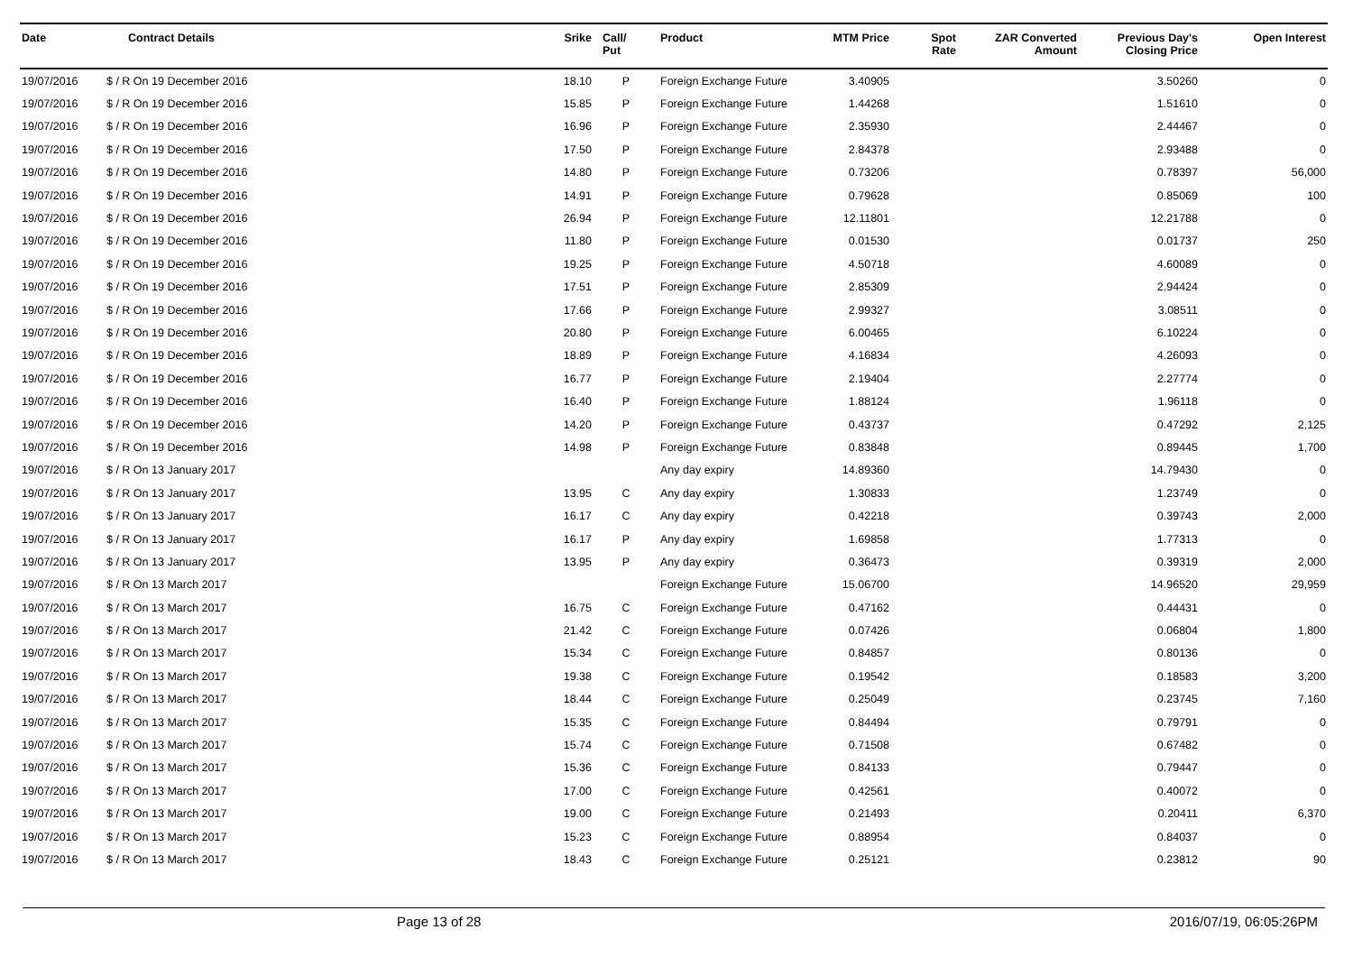| Date | Contract Details | Srike | Call/ Put | Product | MTM Price | Spot Rate | ZAR Converted Amount | Previous Day's Closing Price | Open Interest |
| --- | --- | --- | --- | --- | --- | --- | --- | --- | --- |
| 19/07/2016 | $ / R On 19 December 2016 | 18.10 | P | Foreign Exchange Future | 3.40905 | | | 3.50260 | 0 |
| 19/07/2016 | $ / R On 19 December 2016 | 15.85 | P | Foreign Exchange Future | 1.44268 | | | 1.51610 | 0 |
| 19/07/2016 | $ / R On 19 December 2016 | 16.96 | P | Foreign Exchange Future | 2.35930 | | | 2.44467 | 0 |
| 19/07/2016 | $ / R On 19 December 2016 | 17.50 | P | Foreign Exchange Future | 2.84378 | | | 2.93488 | 0 |
| 19/07/2016 | $ / R On 19 December 2016 | 14.80 | P | Foreign Exchange Future | 0.73206 | | | 0.78397 | 56,000 |
| 19/07/2016 | $ / R On 19 December 2016 | 14.91 | P | Foreign Exchange Future | 0.79628 | | | 0.85069 | 100 |
| 19/07/2016 | $ / R On 19 December 2016 | 26.94 | P | Foreign Exchange Future | 12.11801 | | | 12.21788 | 0 |
| 19/07/2016 | $ / R On 19 December 2016 | 11.80 | P | Foreign Exchange Future | 0.01530 | | | 0.01737 | 250 |
| 19/07/2016 | $ / R On 19 December 2016 | 19.25 | P | Foreign Exchange Future | 4.50718 | | | 4.60089 | 0 |
| 19/07/2016 | $ / R On 19 December 2016 | 17.51 | P | Foreign Exchange Future | 2.85309 | | | 2.94424 | 0 |
| 19/07/2016 | $ / R On 19 December 2016 | 17.66 | P | Foreign Exchange Future | 2.99327 | | | 3.08511 | 0 |
| 19/07/2016 | $ / R On 19 December 2016 | 20.80 | P | Foreign Exchange Future | 6.00465 | | | 6.10224 | 0 |
| 19/07/2016 | $ / R On 19 December 2016 | 18.89 | P | Foreign Exchange Future | 4.16834 | | | 4.26093 | 0 |
| 19/07/2016 | $ / R On 19 December 2016 | 16.77 | P | Foreign Exchange Future | 2.19404 | | | 2.27774 | 0 |
| 19/07/2016 | $ / R On 19 December 2016 | 16.40 | P | Foreign Exchange Future | 1.88124 | | | 1.96118 | 0 |
| 19/07/2016 | $ / R On 19 December 2016 | 14.20 | P | Foreign Exchange Future | 0.43737 | | | 0.47292 | 2,125 |
| 19/07/2016 | $ / R On 19 December 2016 | 14.98 | P | Foreign Exchange Future | 0.83848 | | | 0.89445 | 1,700 |
| 19/07/2016 | $ / R On 13 January 2017 | | | Any day expiry | 14.89360 | | | 14.79430 | 0 |
| 19/07/2016 | $ / R On 13 January 2017 | 13.95 | C | Any day expiry | 1.30833 | | | 1.23749 | 0 |
| 19/07/2016 | $ / R On 13 January 2017 | 16.17 | C | Any day expiry | 0.42218 | | | 0.39743 | 2,000 |
| 19/07/2016 | $ / R On 13 January 2017 | 16.17 | P | Any day expiry | 1.69858 | | | 1.77313 | 0 |
| 19/07/2016 | $ / R On 13 January 2017 | 13.95 | P | Any day expiry | 0.36473 | | | 0.39319 | 2,000 |
| 19/07/2016 | $ / R On 13 March 2017 | | | Foreign Exchange Future | 15.06700 | | | 14.96520 | 29,959 |
| 19/07/2016 | $ / R On 13 March 2017 | 16.75 | C | Foreign Exchange Future | 0.47162 | | | 0.44431 | 0 |
| 19/07/2016 | $ / R On 13 March 2017 | 21.42 | C | Foreign Exchange Future | 0.07426 | | | 0.06804 | 1,800 |
| 19/07/2016 | $ / R On 13 March 2017 | 15.34 | C | Foreign Exchange Future | 0.84857 | | | 0.80136 | 0 |
| 19/07/2016 | $ / R On 13 March 2017 | 19.38 | C | Foreign Exchange Future | 0.19542 | | | 0.18583 | 3,200 |
| 19/07/2016 | $ / R On 13 March 2017 | 18.44 | C | Foreign Exchange Future | 0.25049 | | | 0.23745 | 7,160 |
| 19/07/2016 | $ / R On 13 March 2017 | 15.35 | C | Foreign Exchange Future | 0.84494 | | | 0.79791 | 0 |
| 19/07/2016 | $ / R On 13 March 2017 | 15.74 | C | Foreign Exchange Future | 0.71508 | | | 0.67482 | 0 |
| 19/07/2016 | $ / R On 13 March 2017 | 15.36 | C | Foreign Exchange Future | 0.84133 | | | 0.79447 | 0 |
| 19/07/2016 | $ / R On 13 March 2017 | 17.00 | C | Foreign Exchange Future | 0.42561 | | | 0.40072 | 0 |
| 19/07/2016 | $ / R On 13 March 2017 | 19.00 | C | Foreign Exchange Future | 0.21493 | | | 0.20411 | 6,370 |
| 19/07/2016 | $ / R On 13 March 2017 | 15.23 | C | Foreign Exchange Future | 0.88954 | | | 0.84037 | 0 |
| 19/07/2016 | $ / R On 13 March 2017 | 18.43 | C | Foreign Exchange Future | 0.25121 | | | 0.23812 | 90 |
Page 13 of 28 2016/07/19, 06:05:26PM